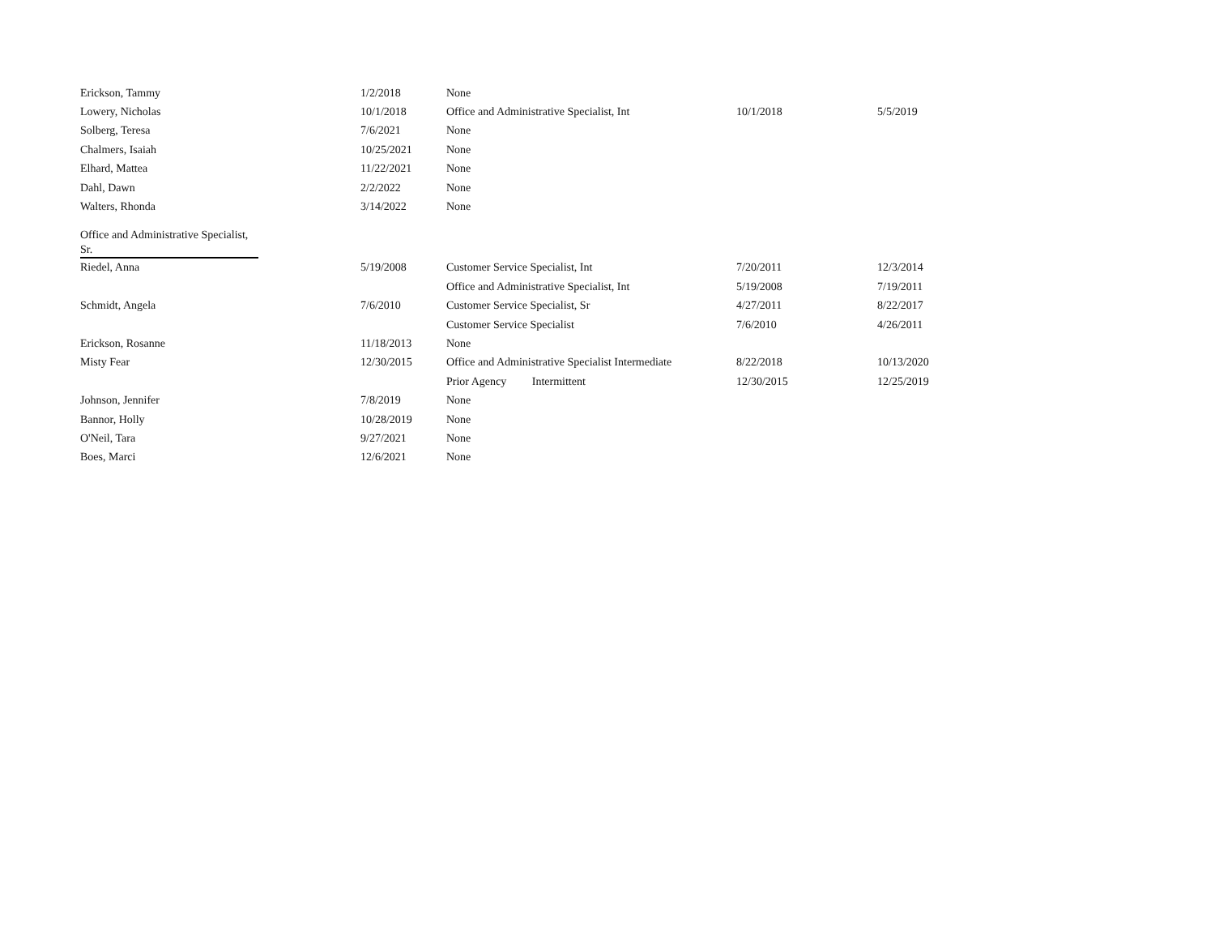| Erickson, Tammy | 1/2/2018 | None | | |
| Lowery, Nicholas | 10/1/2018 | Office and Administrative Specialist, Int | 10/1/2018 | 5/5/2019 |
| Solberg, Teresa | 7/6/2021 | None | | |
| Chalmers, Isaiah | 10/25/2021 | None | | |
| Elhard, Mattea | 11/22/2021 | None | | |
| Dahl, Dawn | 2/2/2022 | None | | |
| Walters, Rhonda | 3/14/2022 | None | | |
| Office and Administrative Specialist, Sr. | | | | |
| Riedel, Anna | 5/19/2008 | Customer Service Specialist, Int | 7/20/2011 | 12/3/2014 |
| | | Office and Administrative Specialist, Int | 5/19/2008 | 7/19/2011 |
| Schmidt, Angela | 7/6/2010 | Customer Service Specialist, Sr | 4/27/2011 | 8/22/2017 |
| | | Customer Service Specialist | 7/6/2010 | 4/26/2011 |
| Erickson, Rosanne | 11/18/2013 | None | | |
| Misty Fear | 12/30/2015 | Office and Administrative Specialist Intermediate | 8/22/2018 | 10/13/2020 |
| | | Prior Agency Intermittent | 12/30/2015 | 12/25/2019 |
| Johnson, Jennifer | 7/8/2019 | None | | |
| Bannor, Holly | 10/28/2019 | None | | |
| O'Neil, Tara | 9/27/2021 | None | | |
| Boes, Marci | 12/6/2021 | None | | |